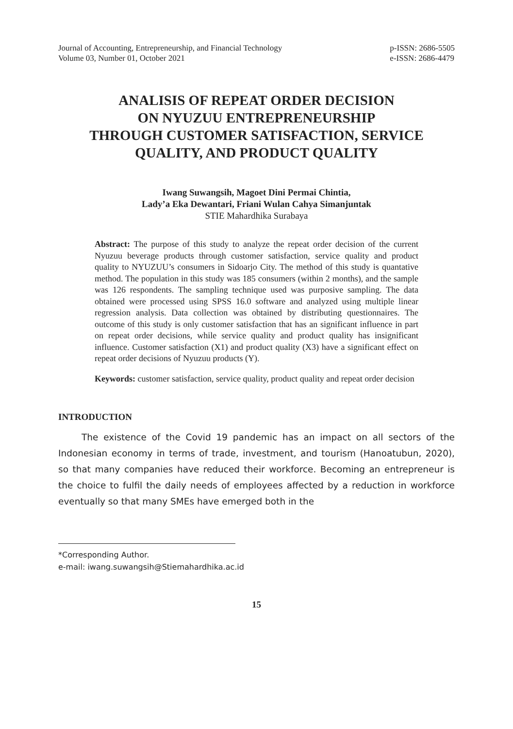Journal of Accounting, Entrepreneurship, and Financial Technology
Volume 03, Number 01, October 2021
p-ISSN: 2686-5505
e-ISSN: 2686-4479
ANALISIS OF REPEAT ORDER DECISION
ON NYUZUU ENTREPRENEURSHIP
THROUGH CUSTOMER SATISFACTION, SERVICE QUALITY, AND PRODUCT QUALITY
Iwang Suwangsih, Magoet Dini Permai Chintia,
Lady’a Eka Dewantari, Friani Wulan Cahya Simanjuntak
STIE Mahardhika Surabaya
Abstract: The purpose of this study to analyze the repeat order decision of the current Nyuzuu beverage products through customer satisfaction, service quality and product quality to NYUZUU’s consumers in Sidoarjo City. The method of this study is quantative method. The population in this study was 185 consumers (within 2 months), and the sample was 126 respondents. The sampling technique used was purposive sampling. The data obtained were processed using SPSS 16.0 software and analyzed using multiple linear regression analysis. Data collection was obtained by distributing questionnaires. The outcome of this study is only customer satisfaction that has an significant influence in part on repeat order decisions, while service quality and product quality has insignificant influence. Customer satisfaction (X1) and product quality (X3) have a significant effect on repeat order decisions of Nyuzuu products (Y).
Keywords: customer satisfaction, service quality, product quality and repeat order decision
INTRODUCTION
The existence of the Covid 19 pandemic has an impact on all sectors of the Indonesian economy in terms of trade, investment, and tourism (Hanoatubun, 2020), so that many companies have reduced their workforce. Becoming an entrepreneur is the choice to fulfil the daily needs of employees affected by a reduction in workforce eventually so that many SMEs have emerged both in the
*Corresponding Author.
e-mail: iwang.suwangsih@Stiemahardhika.ac.id
15